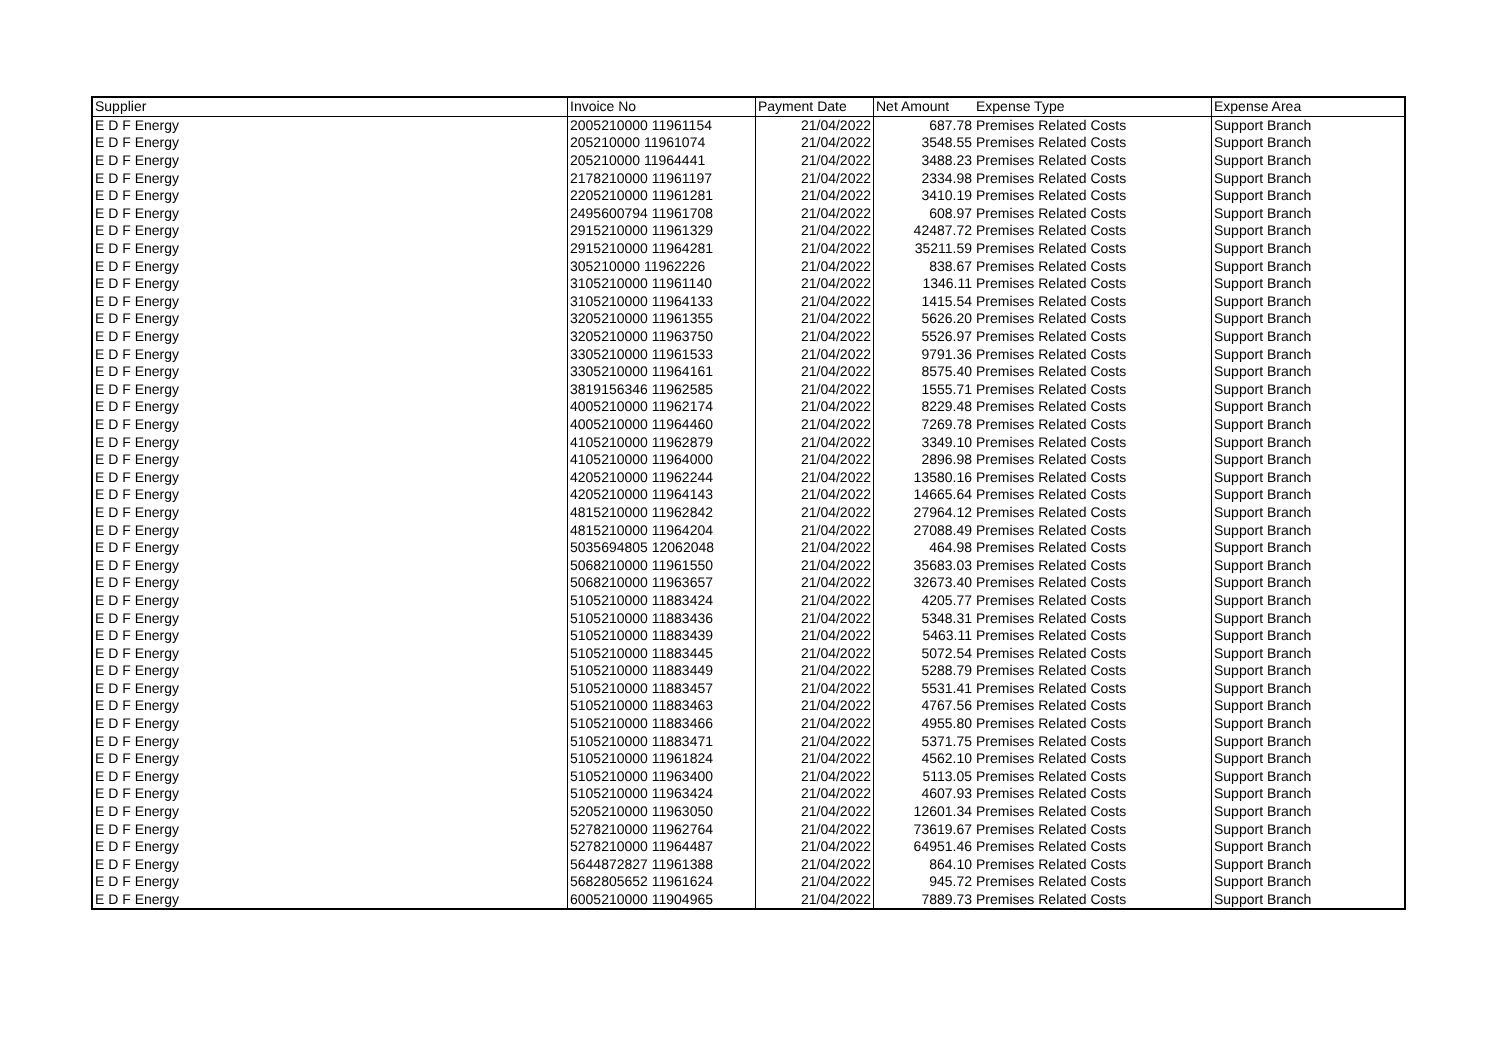| Supplier | Invoice No | Payment Date | Net Amount | Expense Type | Expense Area |
| --- | --- | --- | --- | --- | --- |
| E D F Energy | 2005210000 11961154 | 21/04/2022 | 687.78 | Premises Related Costs | Support Branch |
| E D F Energy | 205210000 11961074 | 21/04/2022 | 3548.55 | Premises Related Costs | Support Branch |
| E D F Energy | 205210000 11964441 | 21/04/2022 | 3488.23 | Premises Related Costs | Support Branch |
| E D F Energy | 2178210000 11961197 | 21/04/2022 | 2334.98 | Premises Related Costs | Support Branch |
| E D F Energy | 2205210000 11961281 | 21/04/2022 | 3410.19 | Premises Related Costs | Support Branch |
| E D F Energy | 2495600794 11961708 | 21/04/2022 | 608.97 | Premises Related Costs | Support Branch |
| E D F Energy | 2915210000 11961329 | 21/04/2022 | 42487.72 | Premises Related Costs | Support Branch |
| E D F Energy | 2915210000 11964281 | 21/04/2022 | 35211.59 | Premises Related Costs | Support Branch |
| E D F Energy | 305210000 11962226 | 21/04/2022 | 838.67 | Premises Related Costs | Support Branch |
| E D F Energy | 3105210000 11961140 | 21/04/2022 | 1346.11 | Premises Related Costs | Support Branch |
| E D F Energy | 3105210000 11964133 | 21/04/2022 | 1415.54 | Premises Related Costs | Support Branch |
| E D F Energy | 3205210000 11961355 | 21/04/2022 | 5626.20 | Premises Related Costs | Support Branch |
| E D F Energy | 3205210000 11963750 | 21/04/2022 | 5526.97 | Premises Related Costs | Support Branch |
| E D F Energy | 3305210000 11961533 | 21/04/2022 | 9791.36 | Premises Related Costs | Support Branch |
| E D F Energy | 3305210000 11964161 | 21/04/2022 | 8575.40 | Premises Related Costs | Support Branch |
| E D F Energy | 3819156346 11962585 | 21/04/2022 | 1555.71 | Premises Related Costs | Support Branch |
| E D F Energy | 4005210000 11962174 | 21/04/2022 | 8229.48 | Premises Related Costs | Support Branch |
| E D F Energy | 4005210000 11964460 | 21/04/2022 | 7269.78 | Premises Related Costs | Support Branch |
| E D F Energy | 4105210000 11962879 | 21/04/2022 | 3349.10 | Premises Related Costs | Support Branch |
| E D F Energy | 4105210000 11964000 | 21/04/2022 | 2896.98 | Premises Related Costs | Support Branch |
| E D F Energy | 4205210000 11962244 | 21/04/2022 | 13580.16 | Premises Related Costs | Support Branch |
| E D F Energy | 4205210000 11964143 | 21/04/2022 | 14665.64 | Premises Related Costs | Support Branch |
| E D F Energy | 4815210000 11962842 | 21/04/2022 | 27964.12 | Premises Related Costs | Support Branch |
| E D F Energy | 4815210000 11964204 | 21/04/2022 | 27088.49 | Premises Related Costs | Support Branch |
| E D F Energy | 5035694805 12062048 | 21/04/2022 | 464.98 | Premises Related Costs | Support Branch |
| E D F Energy | 5068210000 11961550 | 21/04/2022 | 35683.03 | Premises Related Costs | Support Branch |
| E D F Energy | 5068210000 11963657 | 21/04/2022 | 32673.40 | Premises Related Costs | Support Branch |
| E D F Energy | 5105210000 11883424 | 21/04/2022 | 4205.77 | Premises Related Costs | Support Branch |
| E D F Energy | 5105210000 11883436 | 21/04/2022 | 5348.31 | Premises Related Costs | Support Branch |
| E D F Energy | 5105210000 11883439 | 21/04/2022 | 5463.11 | Premises Related Costs | Support Branch |
| E D F Energy | 5105210000 11883445 | 21/04/2022 | 5072.54 | Premises Related Costs | Support Branch |
| E D F Energy | 5105210000 11883449 | 21/04/2022 | 5288.79 | Premises Related Costs | Support Branch |
| E D F Energy | 5105210000 11883457 | 21/04/2022 | 5531.41 | Premises Related Costs | Support Branch |
| E D F Energy | 5105210000 11883463 | 21/04/2022 | 4767.56 | Premises Related Costs | Support Branch |
| E D F Energy | 5105210000 11883466 | 21/04/2022 | 4955.80 | Premises Related Costs | Support Branch |
| E D F Energy | 5105210000 11883471 | 21/04/2022 | 5371.75 | Premises Related Costs | Support Branch |
| E D F Energy | 5105210000 11961824 | 21/04/2022 | 4562.10 | Premises Related Costs | Support Branch |
| E D F Energy | 5105210000 11963400 | 21/04/2022 | 5113.05 | Premises Related Costs | Support Branch |
| E D F Energy | 5105210000 11963424 | 21/04/2022 | 4607.93 | Premises Related Costs | Support Branch |
| E D F Energy | 5205210000 11963050 | 21/04/2022 | 12601.34 | Premises Related Costs | Support Branch |
| E D F Energy | 5278210000 11962764 | 21/04/2022 | 73619.67 | Premises Related Costs | Support Branch |
| E D F Energy | 5278210000 11964487 | 21/04/2022 | 64951.46 | Premises Related Costs | Support Branch |
| E D F Energy | 5644872827 11961388 | 21/04/2022 | 864.10 | Premises Related Costs | Support Branch |
| E D F Energy | 5682805652 11961624 | 21/04/2022 | 945.72 | Premises Related Costs | Support Branch |
| E D F Energy | 6005210000 11904965 | 21/04/2022 | 7889.73 | Premises Related Costs | Support Branch |